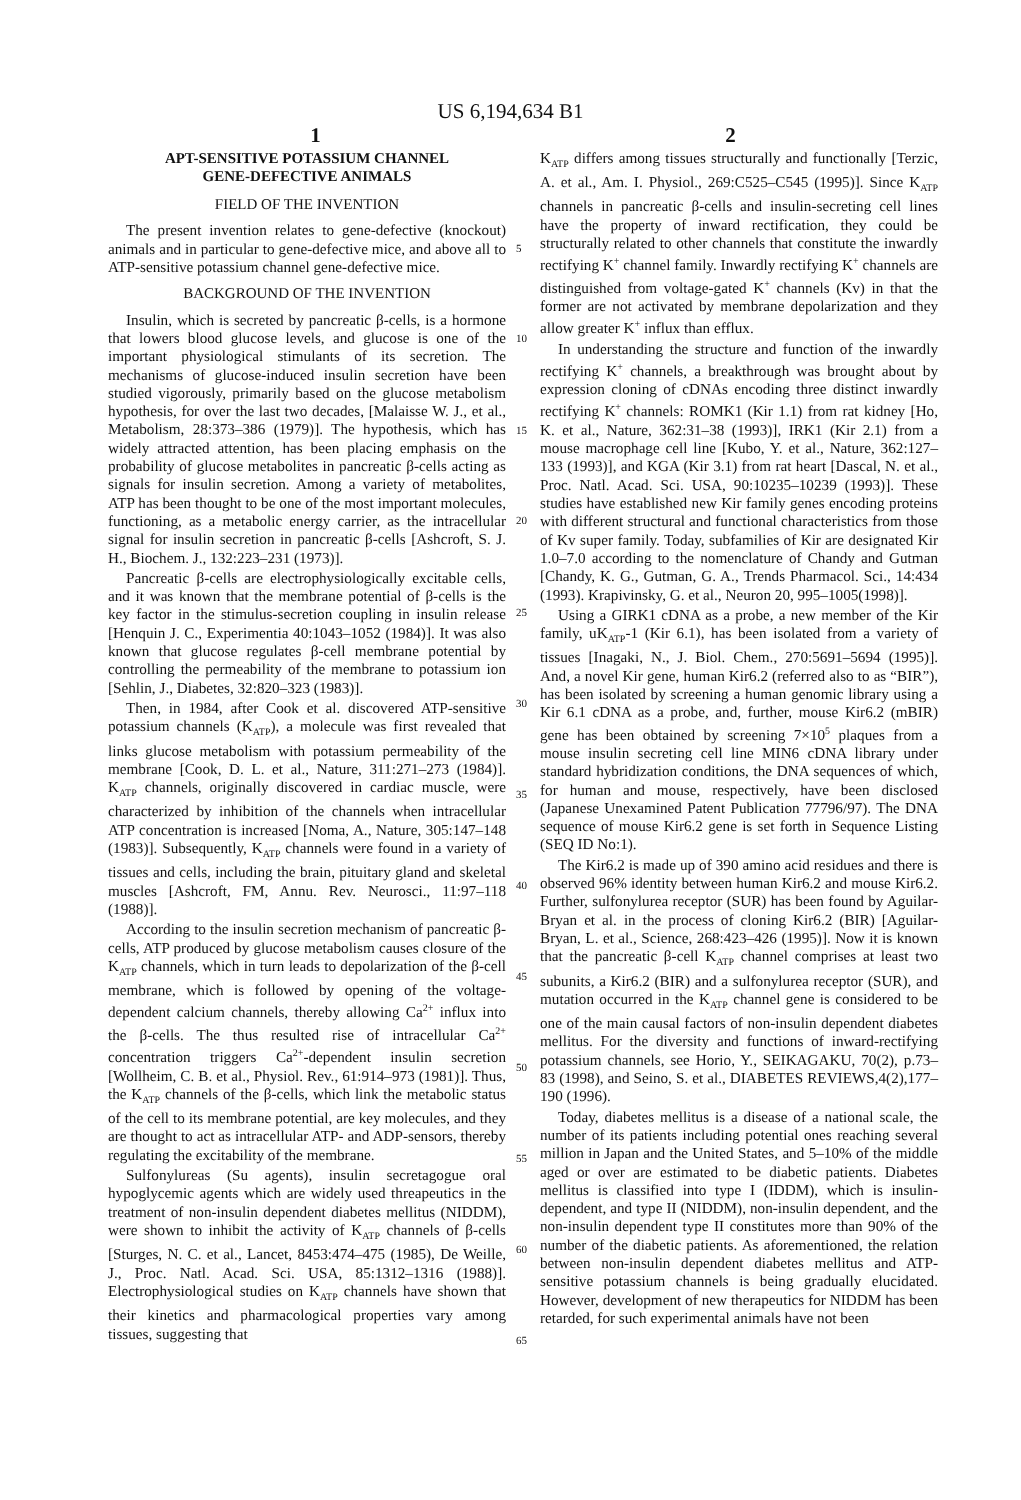US 6,194,634 B1
1 2
APT-SENSITIVE POTASSIUM CHANNEL
GENE-DEFECTIVE ANIMALS
FIELD OF THE INVENTION
The present invention relates to gene-defective (knockout) animals and in particular to gene-defective mice, and above all to ATP-sensitive potassium channel gene-defective mice.
BACKGROUND OF THE INVENTION
Insulin, which is secreted by pancreatic β-cells, is a hormone that lowers blood glucose levels, and glucose is one of the important physiological stimulants of its secretion. The mechanisms of glucose-induced insulin secretion have been studied vigorously, primarily based on the glucose metabolism hypothesis, for over the last two decades, [Malaisse W. J., et al., Metabolism, 28:373–386 (1979)]. The hypothesis, which has widely attracted attention, has been placing emphasis on the probability of glucose metabolites in pancreatic β-cells acting as signals for insulin secretion. Among a variety of metabolites, ATP has been thought to be one of the most important molecules, functioning, as a metabolic energy carrier, as the intracellular signal for insulin secretion in pancreatic β-cells [Ashcroft, S. J. H., Biochem. J., 132:223–231 (1973)].
Pancreatic β-cells are electrophysiologically excitable cells, and it was known that the membrane potential of β-cells is the key factor in the stimulus-secretion coupling in insulin release [Henquin J. C., Experimentia 40:1043–1052 (1984)]. It was also known that glucose regulates β-cell membrane potential by controlling the permeability of the membrane to potassium ion [Sehlin, J., Diabetes, 32:820–323 (1983)].
Then, in 1984, after Cook et al. discovered ATP-sensitive potassium channels (K<sub>ATP</sub>), a molecule was first revealed that links glucose metabolism with potassium permeability of the membrane [Cook, D. L. et al., Nature, 311:271–273 (1984)]. K<sub>ATP</sub> channels, originally discovered in cardiac muscle, were characterized by inhibition of the channels when intracellular ATP concentration is increased [Noma, A., Nature, 305:147–148 (1983)]. Subsequently, K<sub>ATP</sub> channels were found in a variety of tissues and cells, including the brain, pituitary gland and skeletal muscles [Ashcroft, FM, Annu. Rev. Neurosci., 11:97–118 (1988)].
According to the insulin secretion mechanism of pancreatic β-cells, ATP produced by glucose metabolism causes closure of the K<sub>ATP</sub> channels, which in turn leads to depolarization of the β-cell membrane, which is followed by opening of the voltage-dependent calcium channels, thereby allowing Ca<sup>2+</sup> influx into the β-cells. The thus resulted rise of intracellular Ca<sup>2+</sup> concentration triggers Ca<sup>2+</sup>-dependent insulin secretion [Wollheim, C. B. et al., Physiol. Rev., 61:914–973 (1981)]. Thus, the K<sub>ATP</sub> channels of the β-cells, which link the metabolic status of the cell to its membrane potential, are key molecules, and they are thought to act as intracellular ATP- and ADP-sensors, thereby regulating the excitability of the membrane.
Sulfonylureas (Su agents), insulin secretagogue oral hypoglycemic agents which are widely used threapeutics in the treatment of non-insulin dependent diabetes mellitus (NIDDM), were shown to inhibit the activity of K<sub>ATP</sub> channels of β-cells [Sturges, N. C. et al., Lancet, 8453:474–475 (1985), De Weille, J., Proc. Natl. Acad. Sci. USA, 85:1312–1316 (1988)]. Electrophysiological studies on K<sub>ATP</sub> channels have shown that their kinetics and pharmacological properties vary among tissues, suggesting that
5
10
15
20
25
30
35
40
45
50
55
60
65
K<sub>ATP</sub> differs among tissues structurally and functionally [Terzic, A. et al., Am. I. Physiol., 269:C525–C545 (1995)]. Since K<sub>ATP</sub> channels in pancreatic β-cells and insulin-secreting cell lines have the property of inward rectification, they could be structurally related to other channels that constitute the inwardly rectifying K<sup>+</sup> channel family. Inwardly rectifying K<sup>+</sup> channels are distinguished from voltage-gated K<sup>+</sup> channels (Kv) in that the former are not activated by membrane depolarization and they allow greater K<sup>+</sup> influx than efflux.
In understanding the structure and function of the inwardly rectifying K<sup>+</sup> channels, a breakthrough was brought about by expression cloning of cDNAs encoding three distinct inwardly rectifying K<sup>+</sup> channels: ROMK1 (Kir 1.1) from rat kidney [Ho, K. et al., Nature, 362:31–38 (1993)], IRK1 (Kir 2.1) from a mouse macrophage cell line [Kubo, Y. et al., Nature, 362:127–133 (1993)], and KGA (Kir 3.1) from rat heart [Dascal, N. et al., Proc. Natl. Acad. Sci. USA, 90:10235–10239 (1993)]. These studies have established new Kir family genes encoding proteins with different structural and functional characteristics from those of Kv super family. Today, subfamilies of Kir are designated Kir 1.0–7.0 according to the nomenclature of Chandy and Gutman [Chandy, K. G., Gutman, G. A., Trends Pharmacol. Sci., 14:434 (1993). Krapivinsky, G. et al., Neuron 20, 995–1005(1998)].
Using a GIRK1 cDNA as a probe, a new member of the Kir family, uK<sub>ATP</sub>-1 (Kir 6.1), has been isolated from a variety of tissues [Inagaki, N., J. Biol. Chem., 270:5691–5694 (1995)]. And, a novel Kir gene, human Kir6.2 (referred also to as “BIR”), has been isolated by screening a human genomic library using a Kir 6.1 cDNA as a probe, and, further, mouse Kir6.2 (mBIR) gene has been obtained by screening 7×10<sup>5</sup> plaques from a mouse insulin secreting cell line MIN6 cDNA library under standard hybridization conditions, the DNA sequences of which, for human and mouse, respectively, have been disclosed (Japanese Unexamined Patent Publication 77796/97). The DNA sequence of mouse Kir6.2 gene is set forth in Sequence Listing (SEQ ID No:1).
The Kir6.2 is made up of 390 amino acid residues and there is observed 96% identity between human Kir6.2 and mouse Kir6.2. Further, sulfonylurea receptor (SUR) has been found by Aguilar-Bryan et al. in the process of cloning Kir6.2 (BIR) [Aguilar-Bryan, L. et al., Science, 268:423–426 (1995)]. Now it is known that the pancreatic β-cell K<sub>ATP</sub> channel comprises at least two subunits, a Kir6.2 (BIR) and a sulfonylurea receptor (SUR), and mutation occurred in the K<sub>ATP</sub> channel gene is considered to be one of the main causal factors of non-insulin dependent diabetes mellitus. For the diversity and functions of inward-rectifying potassium channels, see Horio, Y., SEIKAGAKU, 70(2), p.73–83 (1998), and Seino, S. et al., DIABETES REVIEWS,4(2),177–190 (1996).
Today, diabetes mellitus is a disease of a national scale, the number of its patients including potential ones reaching several million in Japan and the United States, and 5–10% of the middle aged or over are estimated to be diabetic patients. Diabetes mellitus is classified into type I (IDDM), which is insulin-dependent, and type II (NIDDM), non-insulin dependent, and the non-insulin dependent type II constitutes more than 90% of the number of the diabetic patients. As aforementioned, the relation between non-insulin dependent diabetes mellitus and ATP-sensitive potassium channels is being gradually elucidated. However, development of new therapeutics for NIDDM has been retarded, for such experimental animals have not been